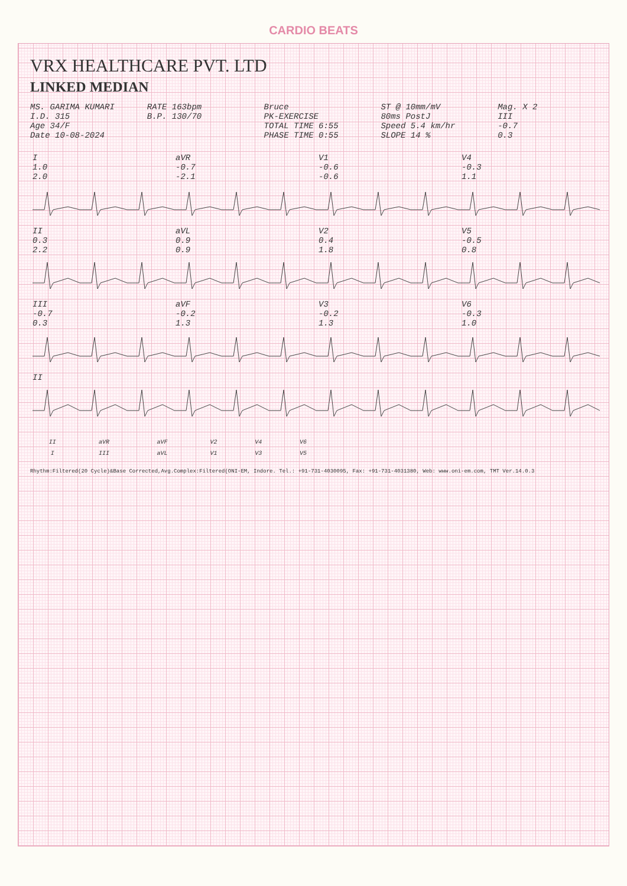CARDIO BEATS
VRX HEALTHCARE PVT. LTD
LINKED MEDIAN
MS. GARIMA KUMARI
I.D. 315
Age 34/F
Date 10-08-2024
RATE 163bpm
B.P. 130/70
Bruce
PK-EXERCISE
TOTAL TIME 6:55
PHASE TIME 0:55
ST @ 10mm/mV
80ms PostJ
Speed 5.4 km/hr
SLOPE 14 %
Mag. X 2
III
-0.7
0.3
| I 1.0 2.0 | aVR -0.7 -2.1 | V1 -0.6 -0.6 | V4 -0.3 1.1 |
| II 0.3 2.2 | aVL 0.9 0.9 | V2 0.4 1.8 | V5 -0.5 0.8 |
| III -0.7 0.3 | aVF -0.2 1.3 | V3 -0.2 1.3 | V6 -0.3 1.0 |
| II | | | |
| II | aVR | aVF | V2 | V4 | V6 |
| I | III | aVL | V1 | V3 | V5 |
Rhythm:Filtered(20 Cycle)&Base Corrected,Avg.Complex:Filtered(ONI-EM, Indore. Tel.: +91-731-4030095, Fax: +91-731-4031380, Web: www.oni-em.com, TMT Ver.14.0.3